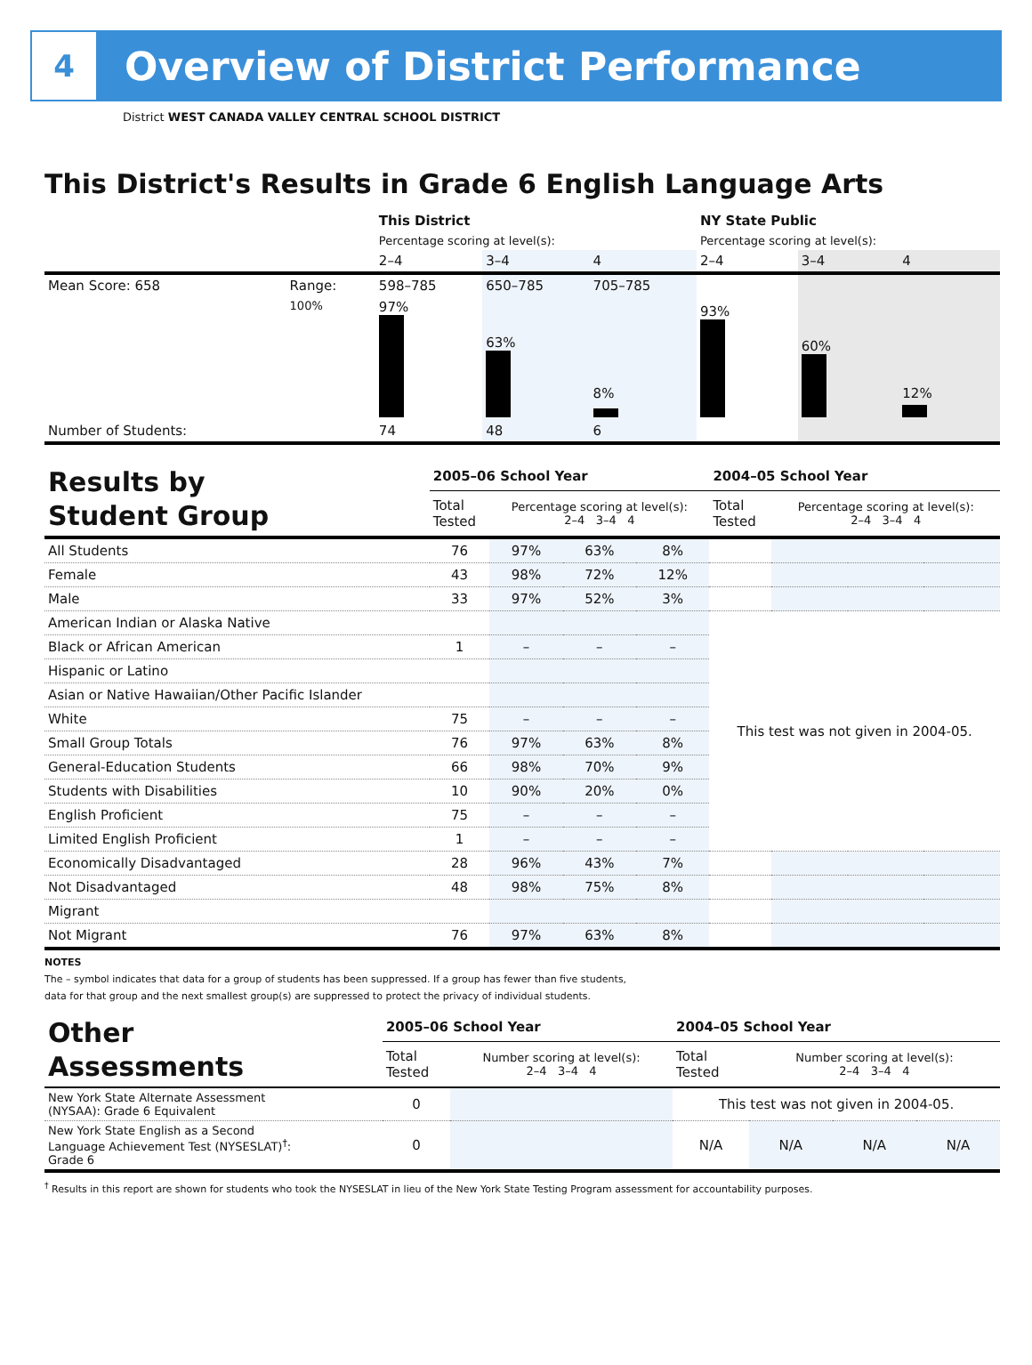4
Overview of District Performance
District WEST CANADA VALLEY CENTRAL SCHOOL DISTRICT
This District's Results in Grade 6 English Language Arts
| | | This District | | | NY State Public | | |
| | | Percentage scoring at level(s): | | | Percentage scoring at level(s): | | |
| | | 2–4 | 3–4 | 4 | 2–4 | 3–4 | 4 |
| Mean Score: 658 | Range: | 598–785 | 650–785 | 705–785 | | | |
| | 100% | 97% | 63% | 8% | 93% | 60% | 12% |
| Number of Students: | | 74 | 48 | 6 | | | |
| Results by Student Group | 2005–06 School Year | | | | 2004–05 School Year | | | |
| | Total Tested | Percentage scoring at level(s): 2–4 3–4 4 | | | Total Tested | Percentage scoring at level(s): 2–4 3–4 4 | | |
| All Students | 76 | 97% | 63% | 8% | | | | |
| Female | 43 | 98% | 72% | 12% | | | | |
| Male | 33 | 97% | 52% | 3% | | | | |
| American Indian or Alaska Native | | | | | This test was not given in 2004-05. | | | |
| Black or African American | 1 | – | – | – | | | | |
| Hispanic or Latino | | | | | | | | |
| Asian or Native Hawaiian/Other Pacific Islander | | | | | | | | |
| White | 75 | – | – | – | | | | |
| Small Group Totals | 76 | 97% | 63% | 8% | | | | |
| General-Education Students | 66 | 98% | 70% | 9% | | | | |
| Students with Disabilities | 10 | 90% | 20% | 0% | | | | |
| English Proficient | 75 | – | – | – | | | | |
| Limited English Proficient | 1 | – | – | – | | | | |
| Economically Disadvantaged | 28 | 96% | 43% | 7% | | | | |
| Not Disadvantaged | 48 | 98% | 75% | 8% | | | | |
| Migrant | | | | | | | | |
| Not Migrant | 76 | 97% | 63% | 8% | | | | |
NOTES
The – symbol indicates that data for a group of students has been suppressed. If a group has fewer than five students,
data for that group and the next smallest group(s) are suppressed to protect the privacy of individual students.
| Other Assessments | 2005–06 School Year | | 2004–05 School Year | | | |
| | Total Tested | Number scoring at level(s): 2–4 3–4 4 | Total Tested | Number scoring at level(s): 2–4 3–4 4 | | |
| New York State Alternate Assessment (NYSAA): Grade 6 Equivalent | 0 | | This test was not given in 2004-05. | | | |
| New York State English as a Second Language Achievement Test (NYSESLAT)<sup>†</sup>: Grade 6 | 0 | | N/A | N/A | N/A | N/A |
<sup>†</sup> Results in this report are shown for students who took the NYSESLAT in lieu of the New York State Testing Program assessment for accountability purposes.